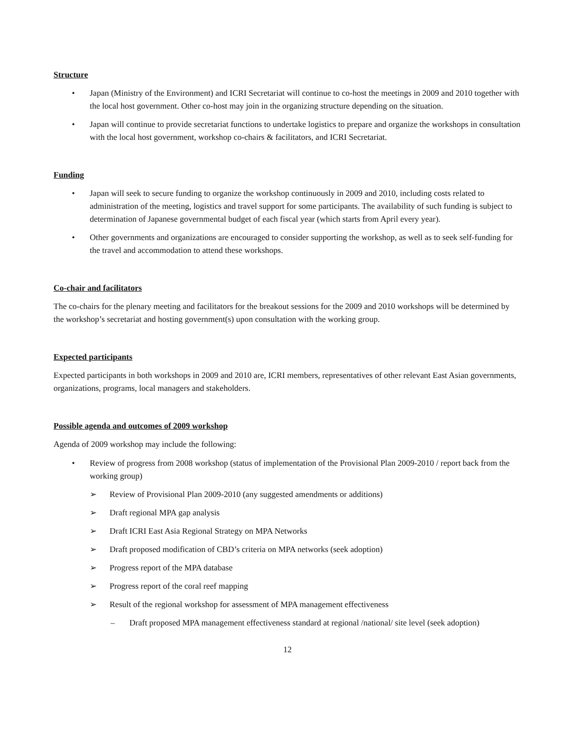Structure
• Japan (Ministry of the Environment) and ICRI Secretariat will continue to co-host the meetings in 2009 and 2010 together with the local host government. Other co-host may join in the organizing structure depending on the situation.
• Japan will continue to provide secretariat functions to undertake logistics to prepare and organize the workshops in consultation with the local host government, workshop co-chairs & facilitators, and ICRI Secretariat.
Funding
• Japan will seek to secure funding to organize the workshop continuously in 2009 and 2010, including costs related to administration of the meeting, logistics and travel support for some participants. The availability of such funding is subject to determination of Japanese governmental budget of each fiscal year (which starts from April every year).
• Other governments and organizations are encouraged to consider supporting the workshop, as well as to seek self-funding for the travel and accommodation to attend these workshops.
Co-chair and facilitators
The co-chairs for the plenary meeting and facilitators for the breakout sessions for the 2009 and 2010 workshops will be determined by the workshop’s secretariat and hosting government(s) upon consultation with the working group.
Expected participants
Expected participants in both workshops in 2009 and 2010 are, ICRI members, representatives of other relevant East Asian governments, organizations, programs, local managers and stakeholders.
Possible agenda and outcomes of 2009 workshop
Agenda of 2009 workshop may include the following:
• Review of progress from 2008 workshop (status of implementation of the Provisional Plan 2009-2010 / report back from the working group)
➢ Review of Provisional Plan 2009-2010 (any suggested amendments or additions)
➢ Draft regional MPA gap analysis
➢ Draft ICRI East Asia Regional Strategy on MPA Networks
➢ Draft proposed modification of CBD’s criteria on MPA networks (seek adoption)
➢ Progress report of the MPA database
➢ Progress report of the coral reef mapping
➢ Result of the regional workshop for assessment of MPA management effectiveness
– Draft proposed MPA management effectiveness standard at regional /national/ site level (seek adoption)
12